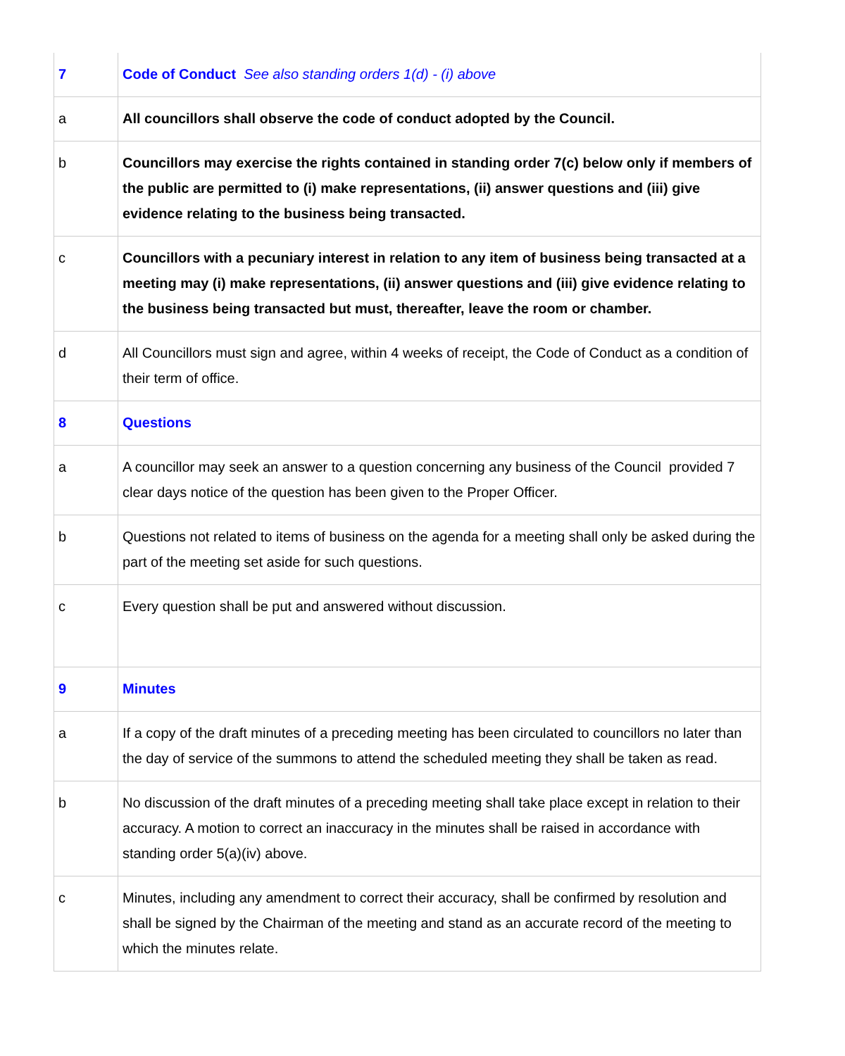| 7 | Code of Conduct See also standing orders 1(d) - (i) above |
| a | All councillors shall observe the code of conduct adopted by the Council. |
| b | Councillors may exercise the rights contained in standing order 7(c) below only if members of the public are permitted to (i) make representations, (ii) answer questions and (iii) give evidence relating to the business being transacted. |
| c | Councillors with a pecuniary interest in relation to any item of business being transacted at a meeting may (i) make representations, (ii) answer questions and (iii) give evidence relating to the business being transacted but must, thereafter, leave the room or chamber. |
| d | All Councillors must sign and agree, within 4 weeks of receipt, the Code of Conduct as a condition of their term of office. |
| 8 | Questions |
| a | A councillor may seek an answer to a question concerning any business of the Council provided 7 clear days notice of the question has been given to the Proper Officer. |
| b | Questions not related to items of business on the agenda for a meeting shall only be asked during the part of the meeting set aside for such questions. |
| c | Every question shall be put and answered without discussion. |
| 9 | Minutes |
| a | If a copy of the draft minutes of a preceding meeting has been circulated to councillors no later than the day of service of the summons to attend the scheduled meeting they shall be taken as read. |
| b | No discussion of the draft minutes of a preceding meeting shall take place except in relation to their accuracy. A motion to correct an inaccuracy in the minutes shall be raised in accordance with standing order 5(a)(iv) above. |
| c | Minutes, including any amendment to correct their accuracy, shall be confirmed by resolution and shall be signed by the Chairman of the meeting and stand as an accurate record of the meeting to which the minutes relate. |